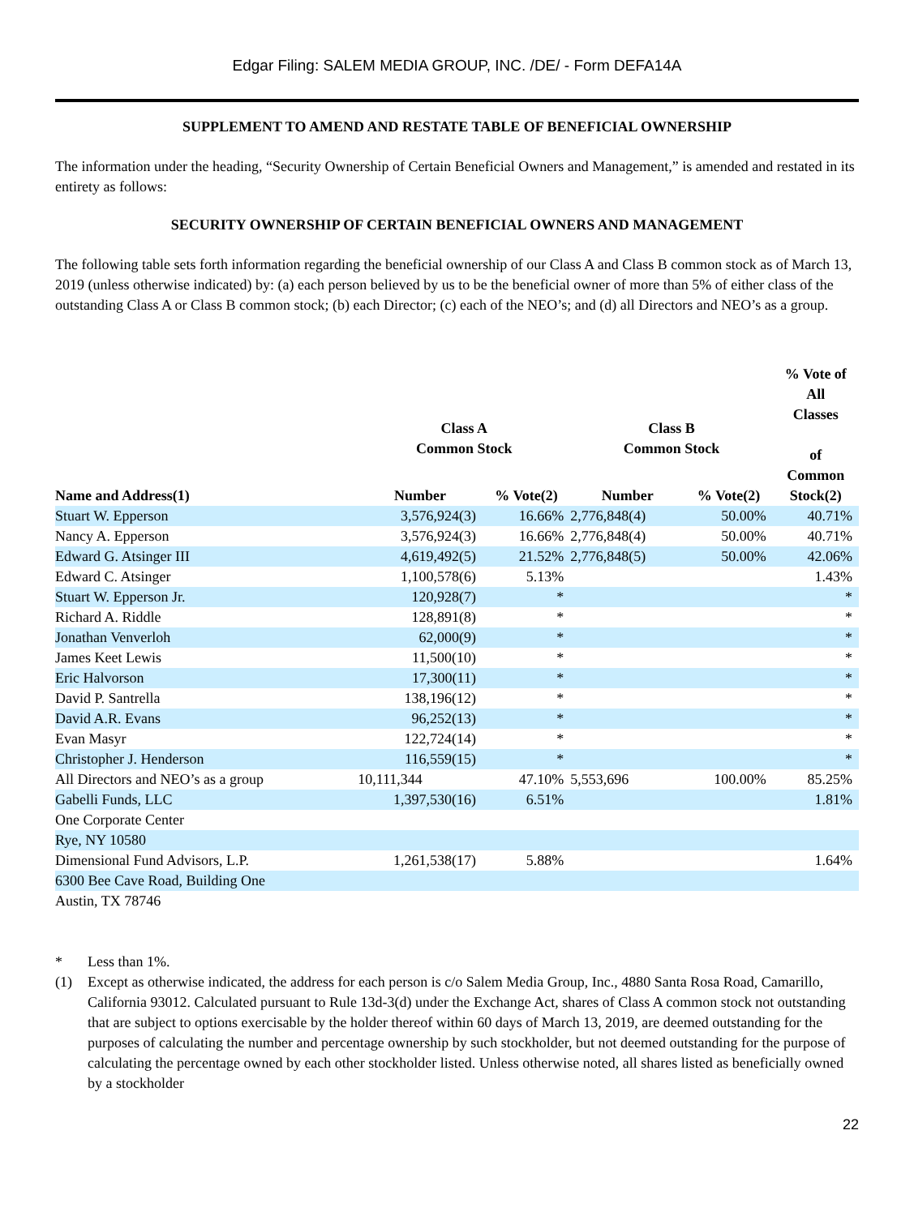Edgar Filing: SALEM MEDIA GROUP, INC. /DE/ - Form DEFA14A
SUPPLEMENT TO AMEND AND RESTATE TABLE OF BENEFICIAL OWNERSHIP
The information under the heading, “Security Ownership of Certain Beneficial Owners and Management,” is amended and restated in its entirety as follows:
SECURITY OWNERSHIP OF CERTAIN BENEFICIAL OWNERS AND MANAGEMENT
The following table sets forth information regarding the beneficial ownership of our Class A and Class B common stock as of March 13, 2019 (unless otherwise indicated) by: (a) each person believed by us to be the beneficial owner of more than 5% of either class of the outstanding Class A or Class B common stock; (b) each Director; (c) each of the NEO’s; and (d) all Directors and NEO’s as a group.
| Name and Address(1) | Class A Common Stock | | Class B Common Stock | | % Vote of All Classes of Common Stock(2) |
| --- | --- | --- | --- | --- | --- |
| | Number | % Vote(2) | Number | % Vote(2) | |
| Stuart W. Epperson | 3,576,924(3) | 16.66% | 2,776,848(4) | 50.00% | 40.71% |
| Nancy A. Epperson | 3,576,924(3) | 16.66% | 2,776,848(4) | 50.00% | 40.71% |
| Edward G. Atsinger III | 4,619,492(5) | 21.52% | 2,776,848(5) | 50.00% | 42.06% |
| Edward C. Atsinger | 1,100,578(6) | 5.13% | | | 1.43% |
| Stuart W. Epperson Jr. | 120,928(7) | * | | | * |
| Richard A. Riddle | 128,891(8) | * | | | * |
| Jonathan Venverloh | 62,000(9) | * | | | * |
| James Keet Lewis | 11,500(10) | * | | | * |
| Eric Halvorson | 17,300(11) | * | | | * |
| David P. Santrella | 138,196(12) | * | | | * |
| David A.R. Evans | 96,252(13) | * | | | * |
| Evan Masyr | 122,724(14) | * | | | * |
| Christopher J. Henderson | 116,559(15) | * | | | * |
| All Directors and NEO’s as a group | 10,111,344 | 47.10% | 5,553,696 | 100.00% | 85.25% |
| Gabelli Funds, LLC | 1,397,530(16) | 6.51% | | | 1.81% |
| One Corporate Center | | | | | |
| Rye, NY 10580 | | | | | |
| Dimensional Fund Advisors, L.P. | 1,261,538(17) | 5.88% | | | 1.64% |
| 6300 Bee Cave Road, Building One | | | | | |
| Austin, TX 78746 | | | | | |
* Less than 1%.
(1) Except as otherwise indicated, the address for each person is c/o Salem Media Group, Inc., 4880 Santa Rosa Road, Camarillo, California 93012. Calculated pursuant to Rule 13d-3(d) under the Exchange Act, shares of Class A common stock not outstanding that are subject to options exercisable by the holder thereof within 60 days of March 13, 2019, are deemed outstanding for the purposes of calculating the number and percentage ownership by such stockholder, but not deemed outstanding for the purpose of calculating the percentage owned by each other stockholder listed. Unless otherwise noted, all shares listed as beneficially owned by a stockholder
22